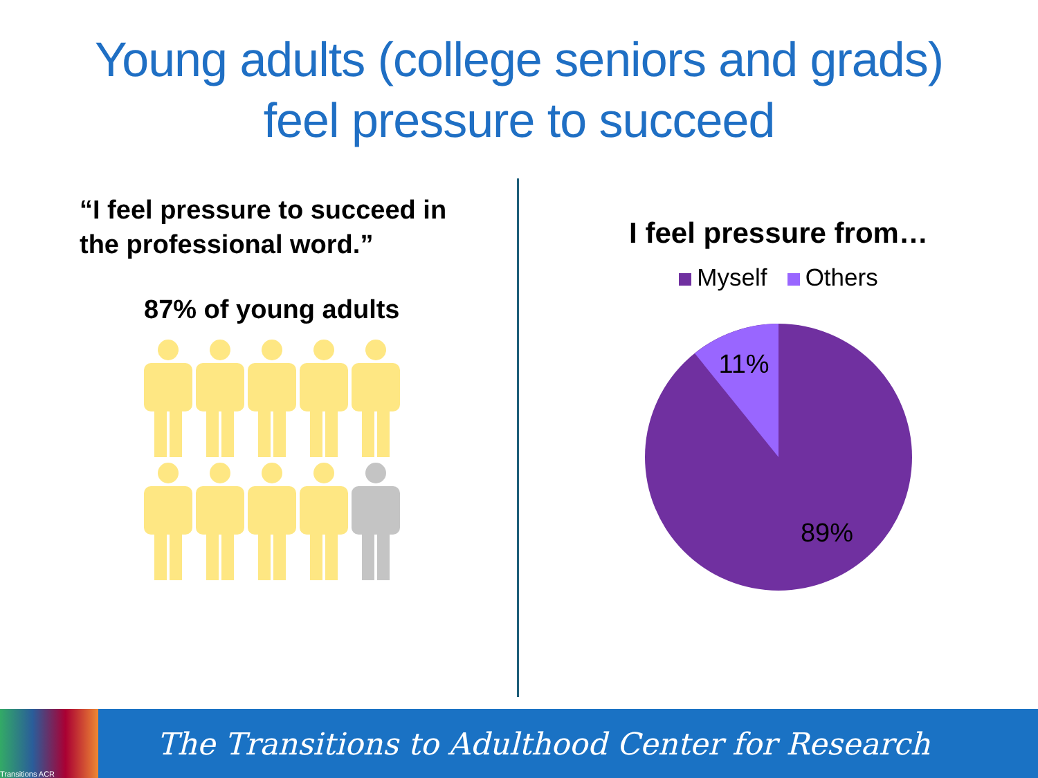Young adults (college seniors and grads)
feel pressure to succeed
“I feel pressure to succeed in
the professional word.”
87% of young adults
I feel pressure from…
Myself Others
11%
89%
Transitions ACR
The Transitions to Adulthood Center for Research